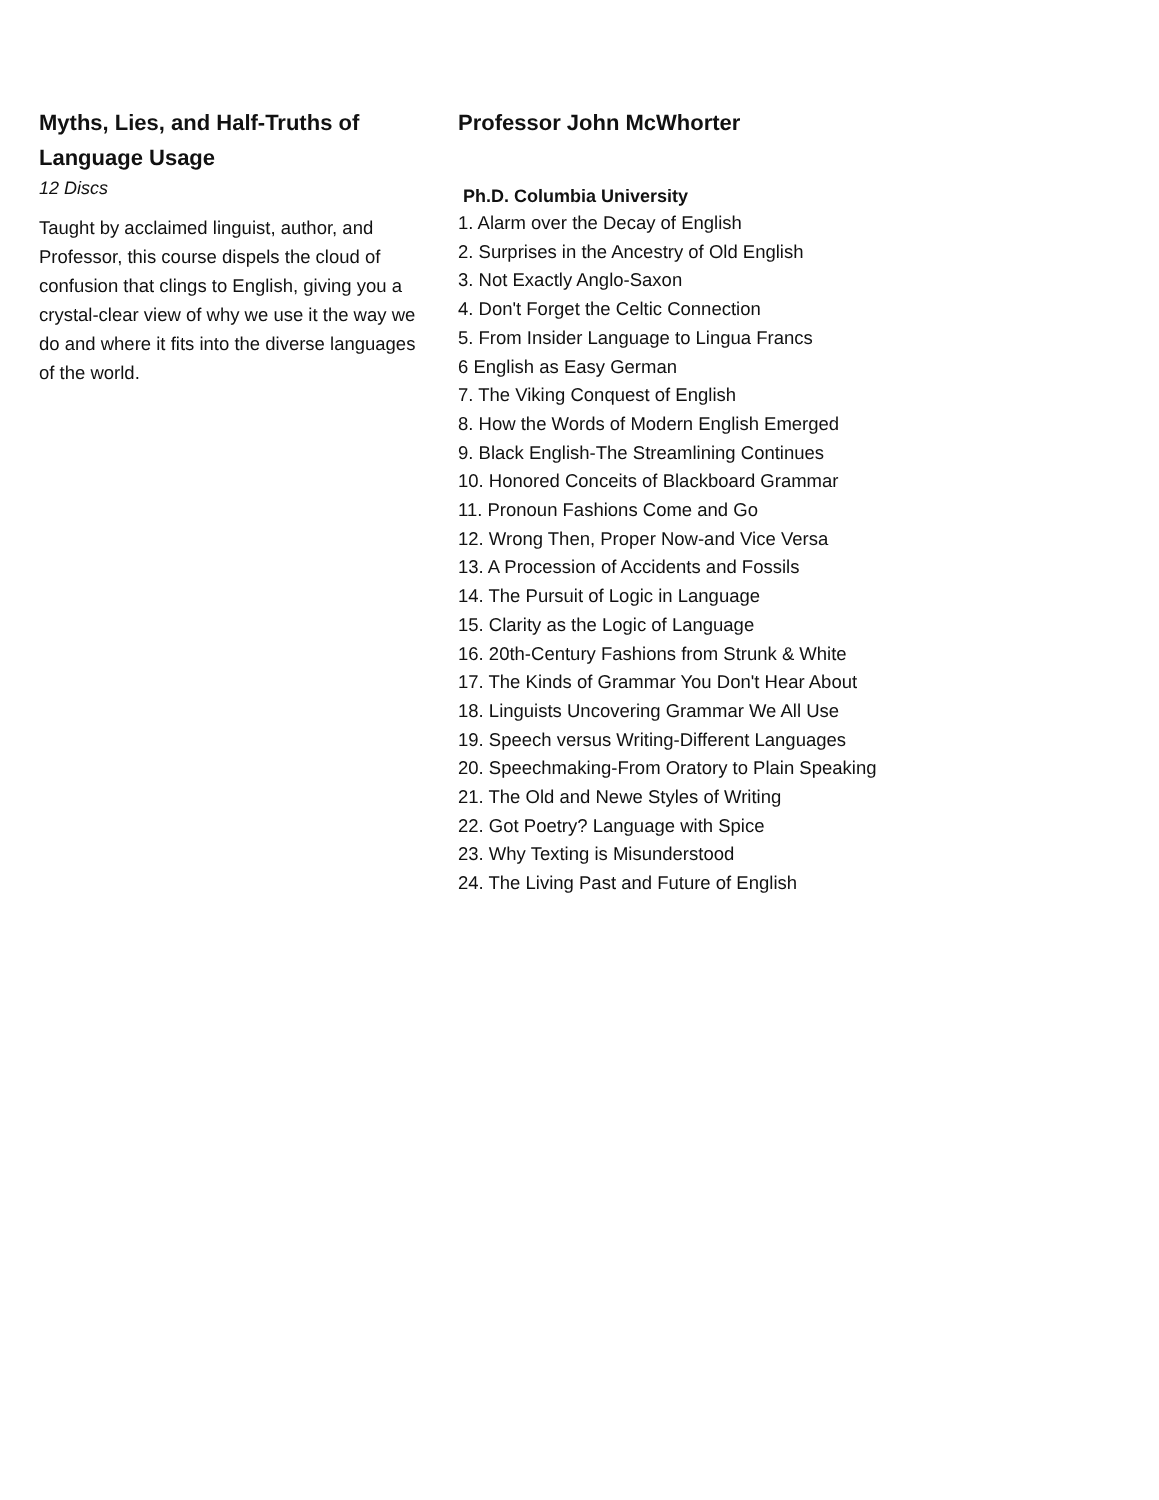Myths, Lies, and Half-Truths of Language Usage
12 Discs
Taught by acclaimed linguist, author, and Professor, this course dispels the cloud of confusion that clings to English, giving you a crystal-clear view of why we use it the way we do and where it fits into the diverse languages of the world.
Professor John McWhorter
Ph.D. Columbia University
1. Alarm over the Decay of English
2. Surprises in the Ancestry of Old English
3. Not Exactly Anglo-Saxon
4. Don't Forget the Celtic Connection
5. From Insider Language to Lingua Francs
6 English as Easy German
7. The Viking Conquest of English
8. How the Words of Modern English Emerged
9. Black English-The Streamlining Continues
10. Honored Conceits of Blackboard Grammar
11. Pronoun Fashions Come and Go
12. Wrong Then, Proper Now-and Vice Versa
13. A Procession of Accidents and Fossils
14. The Pursuit of Logic in Language
15. Clarity as the Logic of Language
16. 20th-Century Fashions from Strunk & White
17. The Kinds of Grammar You Don't Hear About
18. Linguists Uncovering Grammar We All Use
19. Speech versus Writing-Different Languages
20. Speechmaking-From Oratory to Plain Speaking
21. The Old and Newe Styles of Writing
22. Got Poetry? Language with Spice
23. Why Texting is Misunderstood
24. The Living Past and Future of English